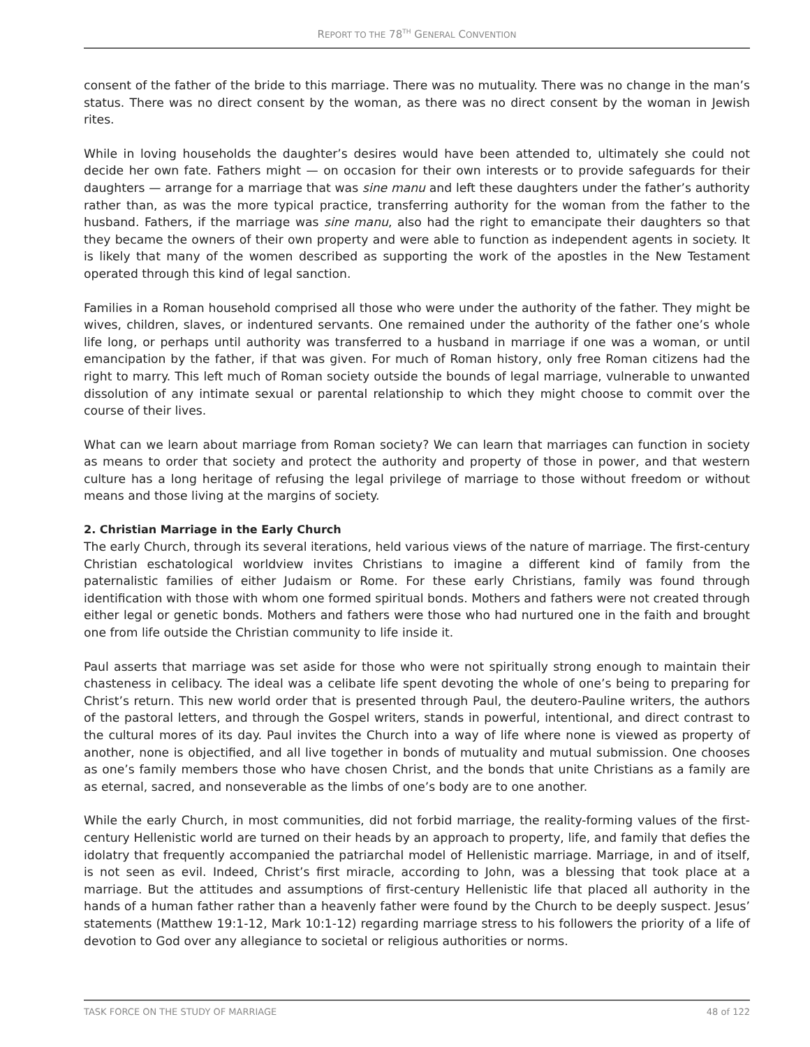REPORT TO THE 78<sup>TH</sup> GENERAL CONVENTION
consent of the father of the bride to this marriage. There was no mutuality. There was no change in the man’s status. There was no direct consent by the woman, as there was no direct consent by the woman in Jewish rites.
While in loving households the daughter’s desires would have been attended to, ultimately she could not decide her own fate. Fathers might — on occasion for their own interests or to provide safeguards for their daughters — arrange for a marriage that was sine manu and left these daughters under the father’s authority rather than, as was the more typical practice, transferring authority for the woman from the father to the husband. Fathers, if the marriage was sine manu, also had the right to emancipate their daughters so that they became the owners of their own property and were able to function as independent agents in society. It is likely that many of the women described as supporting the work of the apostles in the New Testament operated through this kind of legal sanction.
Families in a Roman household comprised all those who were under the authority of the father. They might be wives, children, slaves, or indentured servants. One remained under the authority of the father one’s whole life long, or perhaps until authority was transferred to a husband in marriage if one was a woman, or until emancipation by the father, if that was given. For much of Roman history, only free Roman citizens had the right to marry. This left much of Roman society outside the bounds of legal marriage, vulnerable to unwanted dissolution of any intimate sexual or parental relationship to which they might choose to commit over the course of their lives.
What can we learn about marriage from Roman society? We can learn that marriages can function in society as means to order that society and protect the authority and property of those in power, and that western culture has a long heritage of refusing the legal privilege of marriage to those without freedom or without means and those living at the margins of society.
2. Christian Marriage in the Early Church
The early Church, through its several iterations, held various views of the nature of marriage. The first-century Christian eschatological worldview invites Christians to imagine a different kind of family from the paternalistic families of either Judaism or Rome. For these early Christians, family was found through identification with those with whom one formed spiritual bonds. Mothers and fathers were not created through either legal or genetic bonds. Mothers and fathers were those who had nurtured one in the faith and brought one from life outside the Christian community to life inside it.
Paul asserts that marriage was set aside for those who were not spiritually strong enough to maintain their chasteness in celibacy. The ideal was a celibate life spent devoting the whole of one’s being to preparing for Christ’s return. This new world order that is presented through Paul, the deutero-Pauline writers, the authors of the pastoral letters, and through the Gospel writers, stands in powerful, intentional, and direct contrast to the cultural mores of its day. Paul invites the Church into a way of life where none is viewed as property of another, none is objectified, and all live together in bonds of mutuality and mutual submission. One chooses as one’s family members those who have chosen Christ, and the bonds that unite Christians as a family are as eternal, sacred, and nonseverable as the limbs of one’s body are to one another.
While the early Church, in most communities, did not forbid marriage, the reality-forming values of the first-century Hellenistic world are turned on their heads by an approach to property, life, and family that defies the idolatry that frequently accompanied the patriarchal model of Hellenistic marriage. Marriage, in and of itself, is not seen as evil. Indeed, Christ’s first miracle, according to John, was a blessing that took place at a marriage. But the attitudes and assumptions of first-century Hellenistic life that placed all authority in the hands of a human father rather than a heavenly father were found by the Church to be deeply suspect. Jesus’ statements (Matthew 19:1-12, Mark 10:1-12) regarding marriage stress to his followers the priority of a life of devotion to God over any allegiance to societal or religious authorities or norms.
TASK FORCE ON THE STUDY OF MARRIAGE 48 of 122